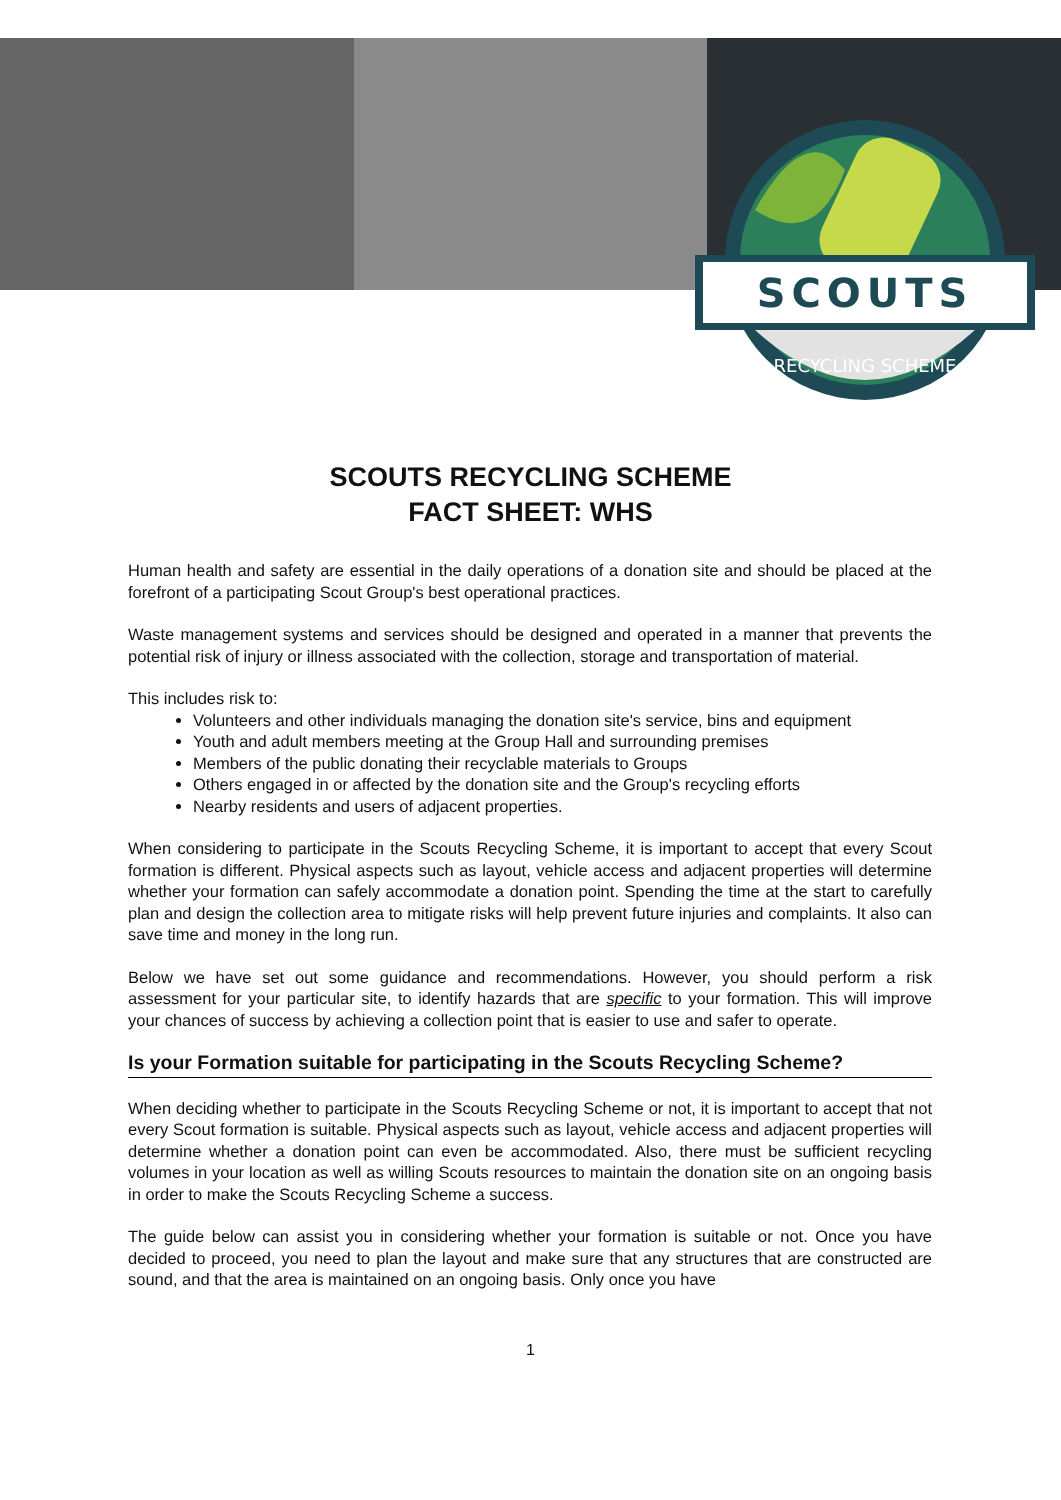SCOUTS
RECYCLING SCHEME
SCOUTS RECYCLING SCHEME
FACT SHEET: WHS
Human health and safety are essential in the daily operations of a donation site and should be placed at the forefront of a participating Scout Group's best operational practices.
Waste management systems and services should be designed and operated in a manner that prevents the potential risk of injury or illness associated with the collection, storage and transportation of material.
This includes risk to:
Volunteers and other individuals managing the donation site's service, bins and equipment
Youth and adult members meeting at the Group Hall and surrounding premises
Members of the public donating their recyclable materials to Groups
Others engaged in or affected by the donation site and the Group's recycling efforts
Nearby residents and users of adjacent properties.
When considering to participate in the Scouts Recycling Scheme, it is important to accept that every Scout formation is different. Physical aspects such as layout, vehicle access and adjacent properties will determine whether your formation can safely accommodate a donation point. Spending the time at the start to carefully plan and design the collection area to mitigate risks will help prevent future injuries and complaints. It also can save time and money in the long run.
Below we have set out some guidance and recommendations. However, you should perform a risk assessment for your particular site, to identify hazards that are specific to your formation. This will improve your chances of success by achieving a collection point that is easier to use and safer to operate.
Is your Formation suitable for participating in the Scouts Recycling Scheme?
When deciding whether to participate in the Scouts Recycling Scheme or not, it is important to accept that not every Scout formation is suitable. Physical aspects such as layout, vehicle access and adjacent properties will determine whether a donation point can even be accommodated. Also, there must be sufficient recycling volumes in your location as well as willing Scouts resources to maintain the donation site on an ongoing basis in order to make the Scouts Recycling Scheme a success.
The guide below can assist you in considering whether your formation is suitable or not. Once you have decided to proceed, you need to plan the layout and make sure that any structures that are constructed are sound, and that the area is maintained on an ongoing basis. Only once you have
1